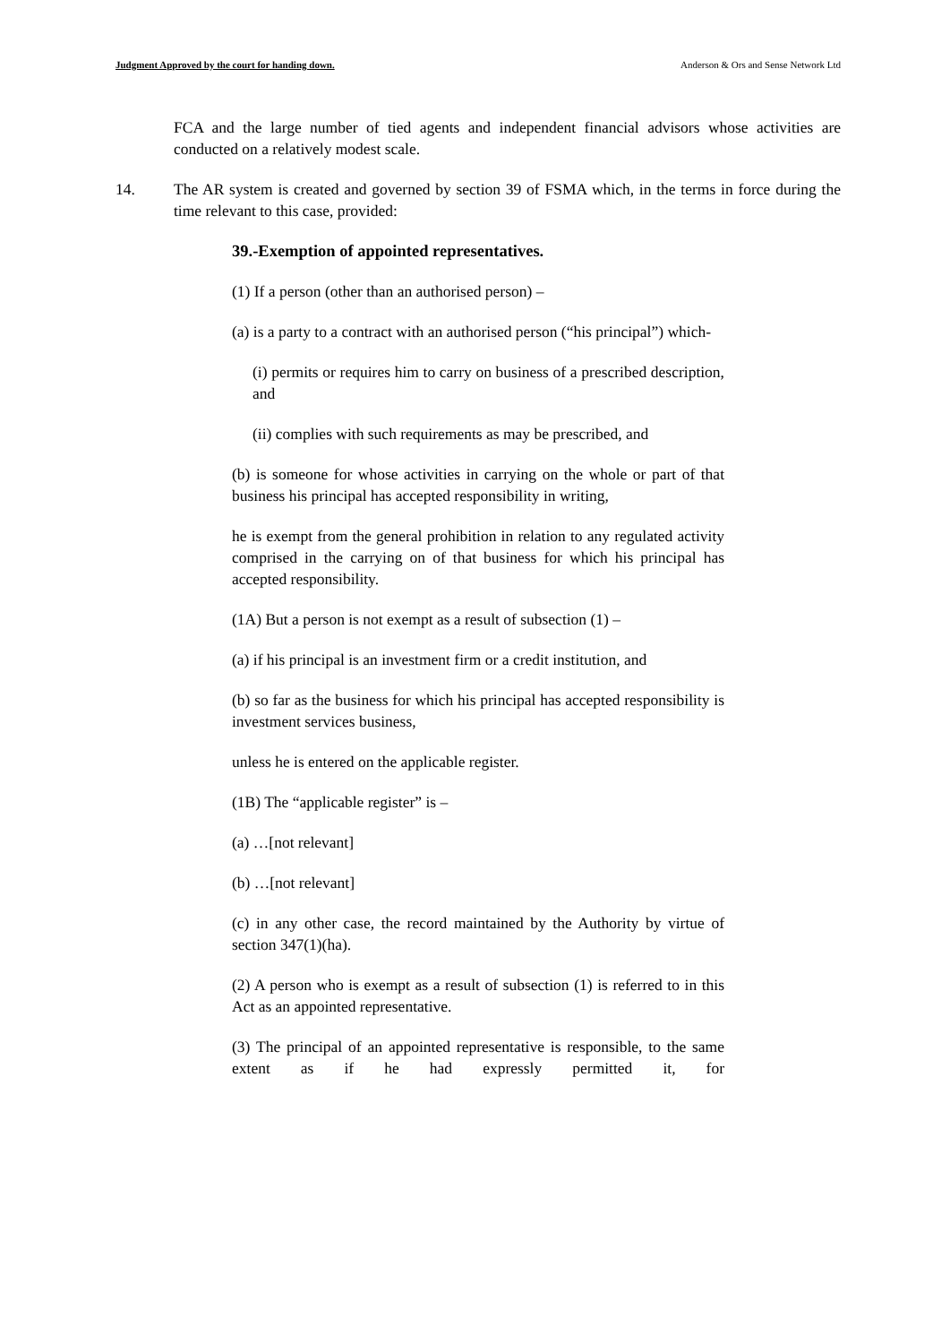Judgment Approved by the court for handing down. Anderson & Ors and Sense Network Ltd
FCA and the large number of tied agents and independent financial advisors whose activities are conducted on a relatively modest scale.
14. The AR system is created and governed by section 39 of FSMA which, in the terms in force during the time relevant to this case, provided:
39.-Exemption of appointed representatives.
(1) If a person (other than an authorised person) –
(a) is a party to a contract with an authorised person (“his principal”) which-
(i) permits or requires him to carry on business of a prescribed description, and
(ii) complies with such requirements as may be prescribed, and
(b) is someone for whose activities in carrying on the whole or part of that business his principal has accepted responsibility in writing,
he is exempt from the general prohibition in relation to any regulated activity comprised in the carrying on of that business for which his principal has accepted responsibility.
(1A) But a person is not exempt as a result of subsection (1) –
(a) if his principal is an investment firm or a credit institution, and
(b) so far as the business for which his principal has accepted responsibility is investment services business,
unless he is entered on the applicable register.
(1B) The “applicable register” is –
(a) …[not relevant]
(b) …[not relevant]
(c) in any other case, the record maintained by the Authority by virtue of section 347(1)(ha).
(2) A person who is exempt as a result of subsection (1) is referred to in this Act as an appointed representative.
(3) The principal of an appointed representative is responsible, to the same extent as if he had expressly permitted it, for